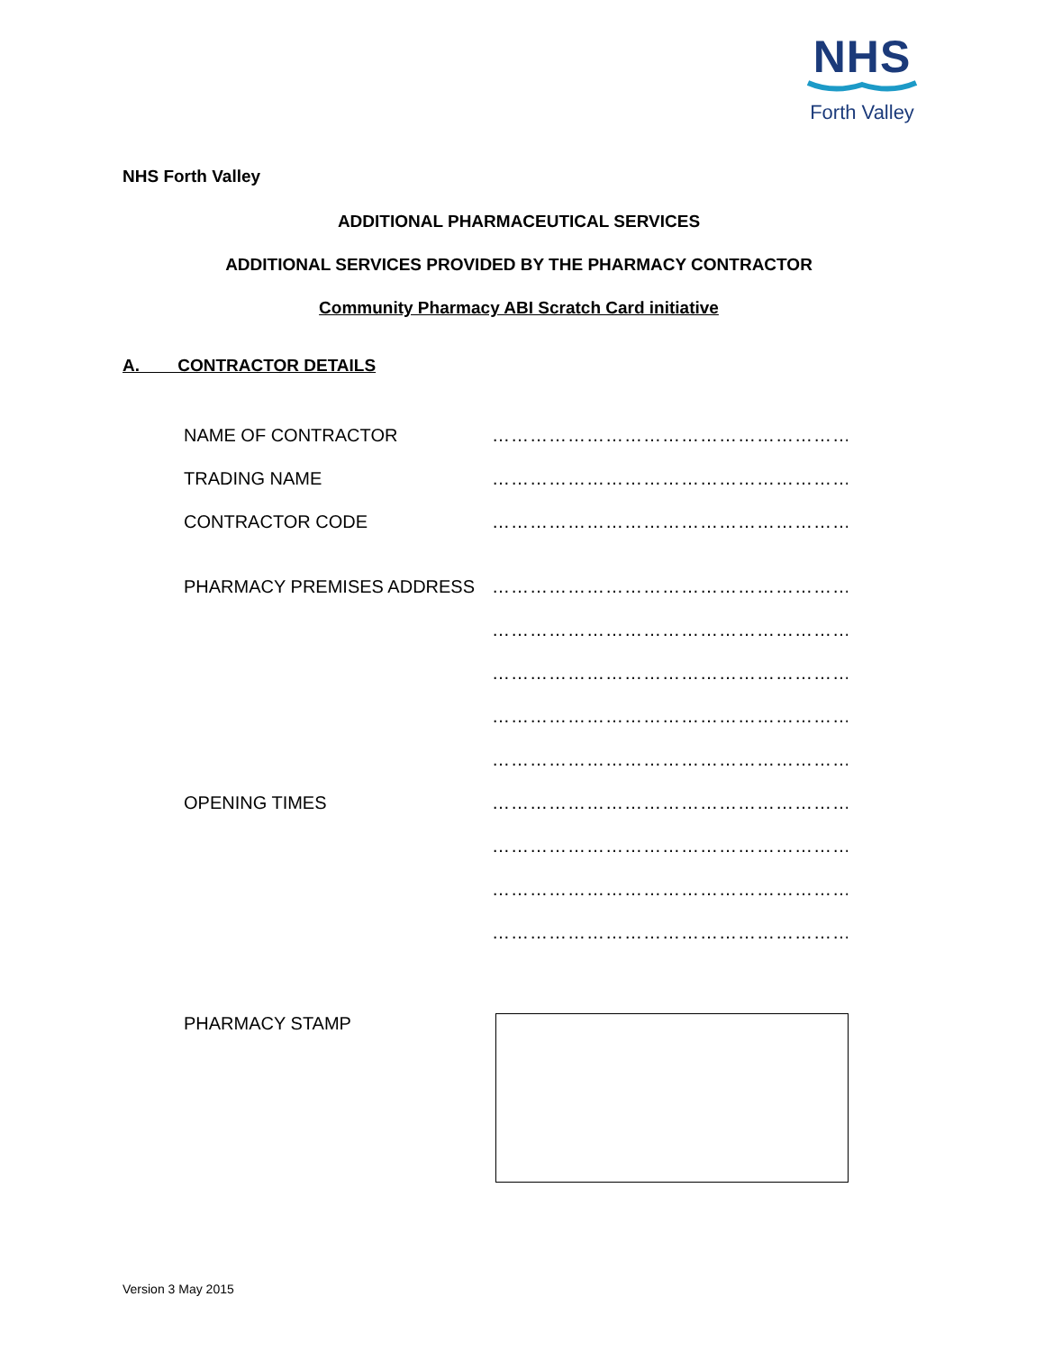NHS
Forth Valley
NHS Forth Valley
ADDITIONAL PHARMACEUTICAL SERVICES
ADDITIONAL SERVICES PROVIDED BY THE PHARMACY CONTRACTOR
Community Pharmacy ABI Scratch Card initiative
A. CONTRACTOR DETAILS
NAME OF CONTRACTOR ……………………………………………………
TRADING NAME ……………………………………………………
CONTRACTOR CODE ……………………………………………………
PHARMACY PREMISES ADDRESS ……………………………………………………
……………………………………………………
……………………………………………………
……………………………………………………
……………………………………………………
OPENING TIMES ……………………………………………………
……………………………………………………
……………………………………………………
……………………………………………………
PHARMACY STAMP
Version 3 May 2015